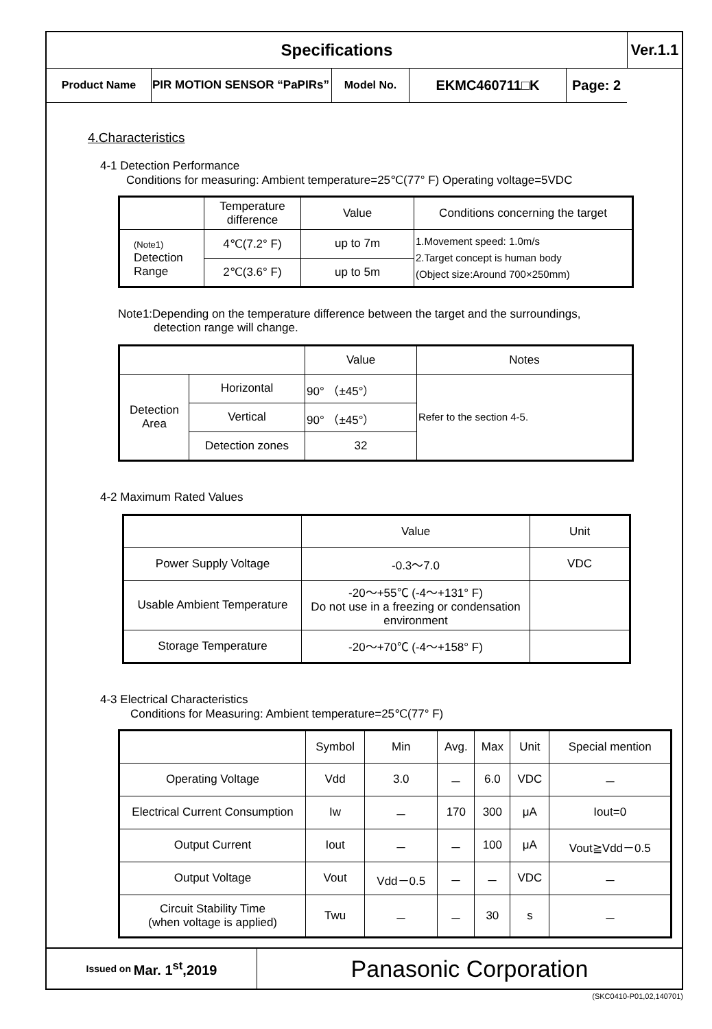| Specifications | | | | | Ver.1.1 |
| Product Name | PIR MOTION SENSOR “PaPIRs” | Model No. | EKMC460711□K | | Page: 2 |
4.Characteristics
4-1 Detection Performance
Conditions for measuring: Ambient temperature=25℃(77° F) Operating voltage=5VDC
| | Temperature difference | Value | Conditions concerning the target |
| (Note1) Detection Range | 4℃(7.2° F) | up to 7m | 1.Movement speed: 1.0m/s 2.Target concept is human body (Object size:Around 700×250mm) |
| | 2℃(3.6° F) | up to 5m | |
Note1:Depending on the temperature difference between the target and the surroundings,
detection range will change.
| | | Value | Notes |
| Detection Area | Horizontal | 90° （±45°） | Refer to the section 4-5. |
| | Vertical | 90° （±45°） | |
| | Detection zones | 32 | |
4-2 Maximum Rated Values
| | Value | Unit |
| Power Supply Voltage | -0.3～7.0 | VDC |
| Usable Ambient Temperature | -20～+55℃ (-4～+131° F) Do not use in a freezing or condensation environment | |
| Storage Temperature | -20～+70℃ (-4～+158° F) | |
4-3 Electrical Characteristics
Conditions for Measuring: Ambient temperature=25℃(77° F)
| | Symbol | Min | Avg. | Max | Unit | Special mention |
| Operating Voltage | Vdd | 3.0 | － | 6.0 | VDC | － |
| Electrical Current Consumption | Iw | － | 170 | 300 | μA | Iout=0 |
| Output Current | Iout | － | － | 100 | μA | Vout≧Vdd－0.5 |
| Output Voltage | Vout | Vdd－0.5 | － | － | VDC | － |
| Circuit Stability Time (when voltage is applied) | Twu | － | － | 30 | s | － |
Issued on Mar. 1<sup>st</sup>,2019
Panasonic Corporation
(SKC0410-P01,02,140701)